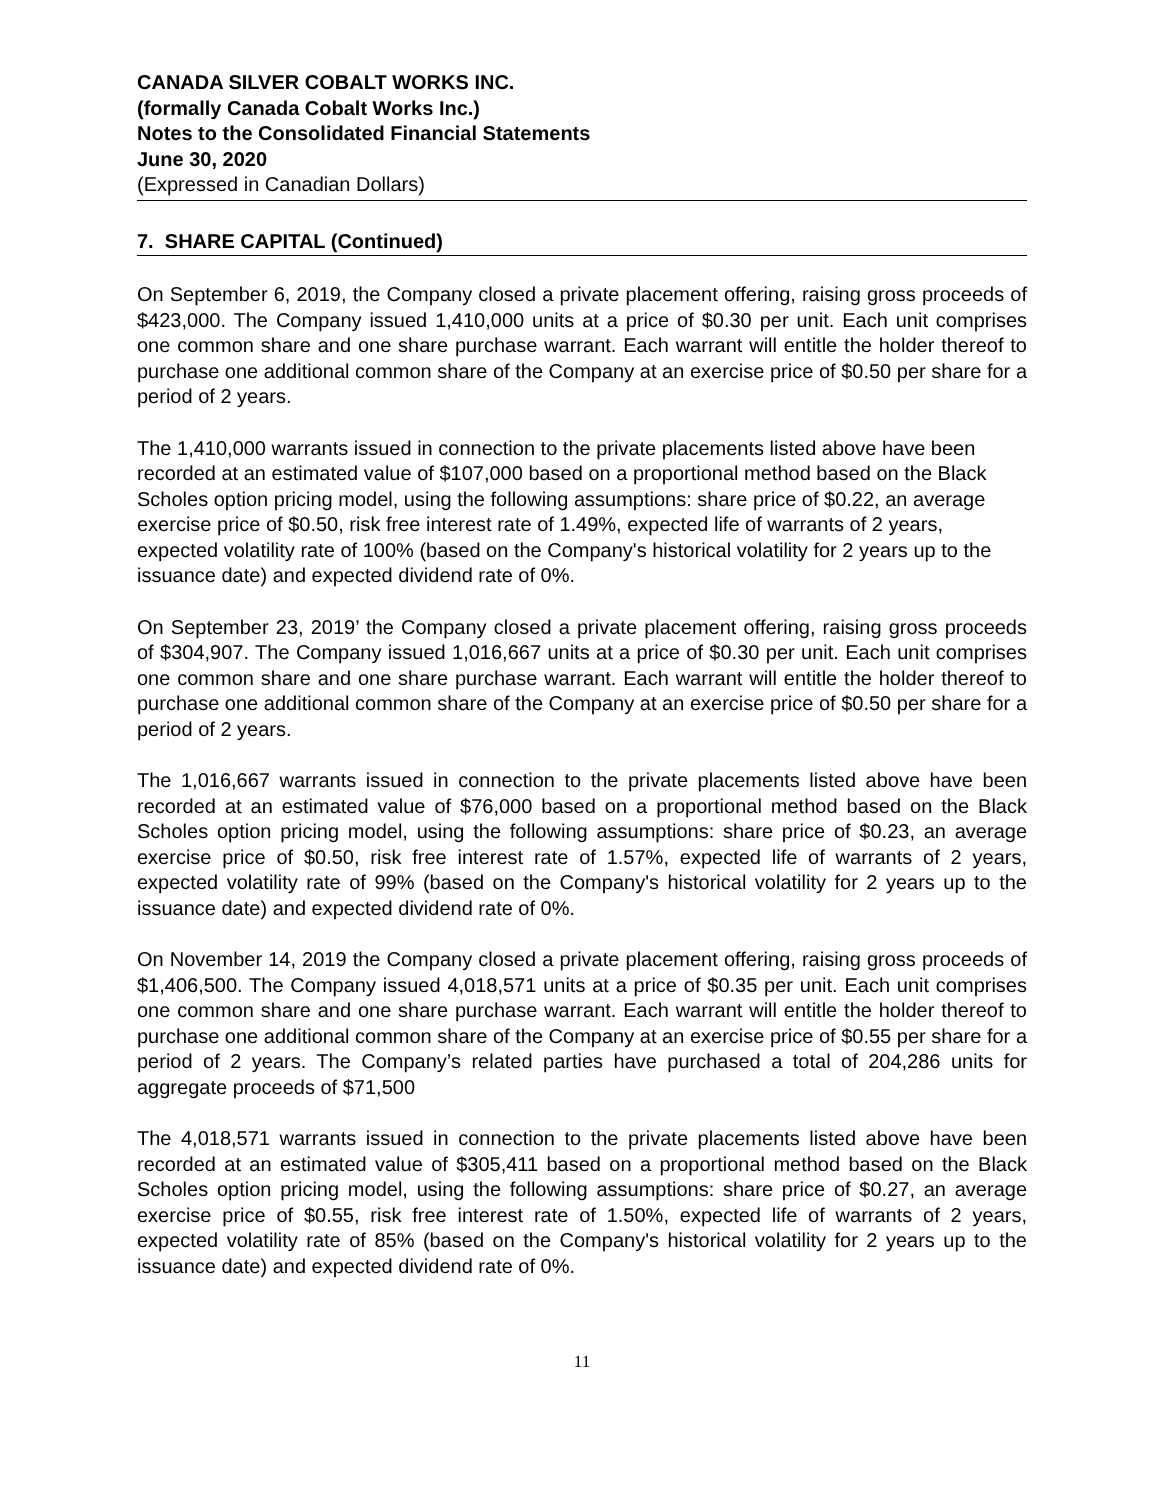CANADA SILVER COBALT WORKS INC.
(formally Canada Cobalt Works Inc.)
Notes to the Consolidated Financial Statements
June 30, 2020
(Expressed in Canadian Dollars)
7. SHARE CAPITAL (Continued)
On September 6, 2019, the Company closed a private placement offering, raising gross proceeds of $423,000. The Company issued 1,410,000 units at a price of $0.30 per unit. Each unit comprises one common share and one share purchase warrant. Each warrant will entitle the holder thereof to purchase one additional common share of the Company at an exercise price of $0.50 per share for a period of 2 years.
The 1,410,000 warrants issued in connection to the private placements listed above have been recorded at an estimated value of $107,000 based on a proportional method based on the Black Scholes option pricing model, using the following assumptions: share price of $0.22, an average exercise price of $0.50, risk free interest rate of 1.49%, expected life of warrants of 2 years, expected volatility rate of 100% (based on the Company's historical volatility for 2 years up to the issuance date) and expected dividend rate of 0%.
On September 23, 2019’ the Company closed a private placement offering, raising gross proceeds of $304,907. The Company issued 1,016,667 units at a price of $0.30 per unit. Each unit comprises one common share and one share purchase warrant. Each warrant will entitle the holder thereof to purchase one additional common share of the Company at an exercise price of $0.50 per share for a period of 2 years.
The 1,016,667 warrants issued in connection to the private placements listed above have been recorded at an estimated value of $76,000 based on a proportional method based on the Black Scholes option pricing model, using the following assumptions: share price of $0.23, an average exercise price of $0.50, risk free interest rate of 1.57%, expected life of warrants of 2 years, expected volatility rate of 99% (based on the Company's historical volatility for 2 years up to the issuance date) and expected dividend rate of 0%.
On November 14, 2019 the Company closed a private placement offering, raising gross proceeds of $1,406,500. The Company issued 4,018,571 units at a price of $0.35 per unit. Each unit comprises one common share and one share purchase warrant. Each warrant will entitle the holder thereof to purchase one additional common share of the Company at an exercise price of $0.55 per share for a period of 2 years. The Company’s related parties have purchased a total of 204,286 units for aggregate proceeds of $71,500
The 4,018,571 warrants issued in connection to the private placements listed above have been recorded at an estimated value of $305,411 based on a proportional method based on the Black Scholes option pricing model, using the following assumptions: share price of $0.27, an average exercise price of $0.55, risk free interest rate of 1.50%, expected life of warrants of 2 years, expected volatility rate of 85% (based on the Company's historical volatility for 2 years up to the issuance date) and expected dividend rate of 0%.
11